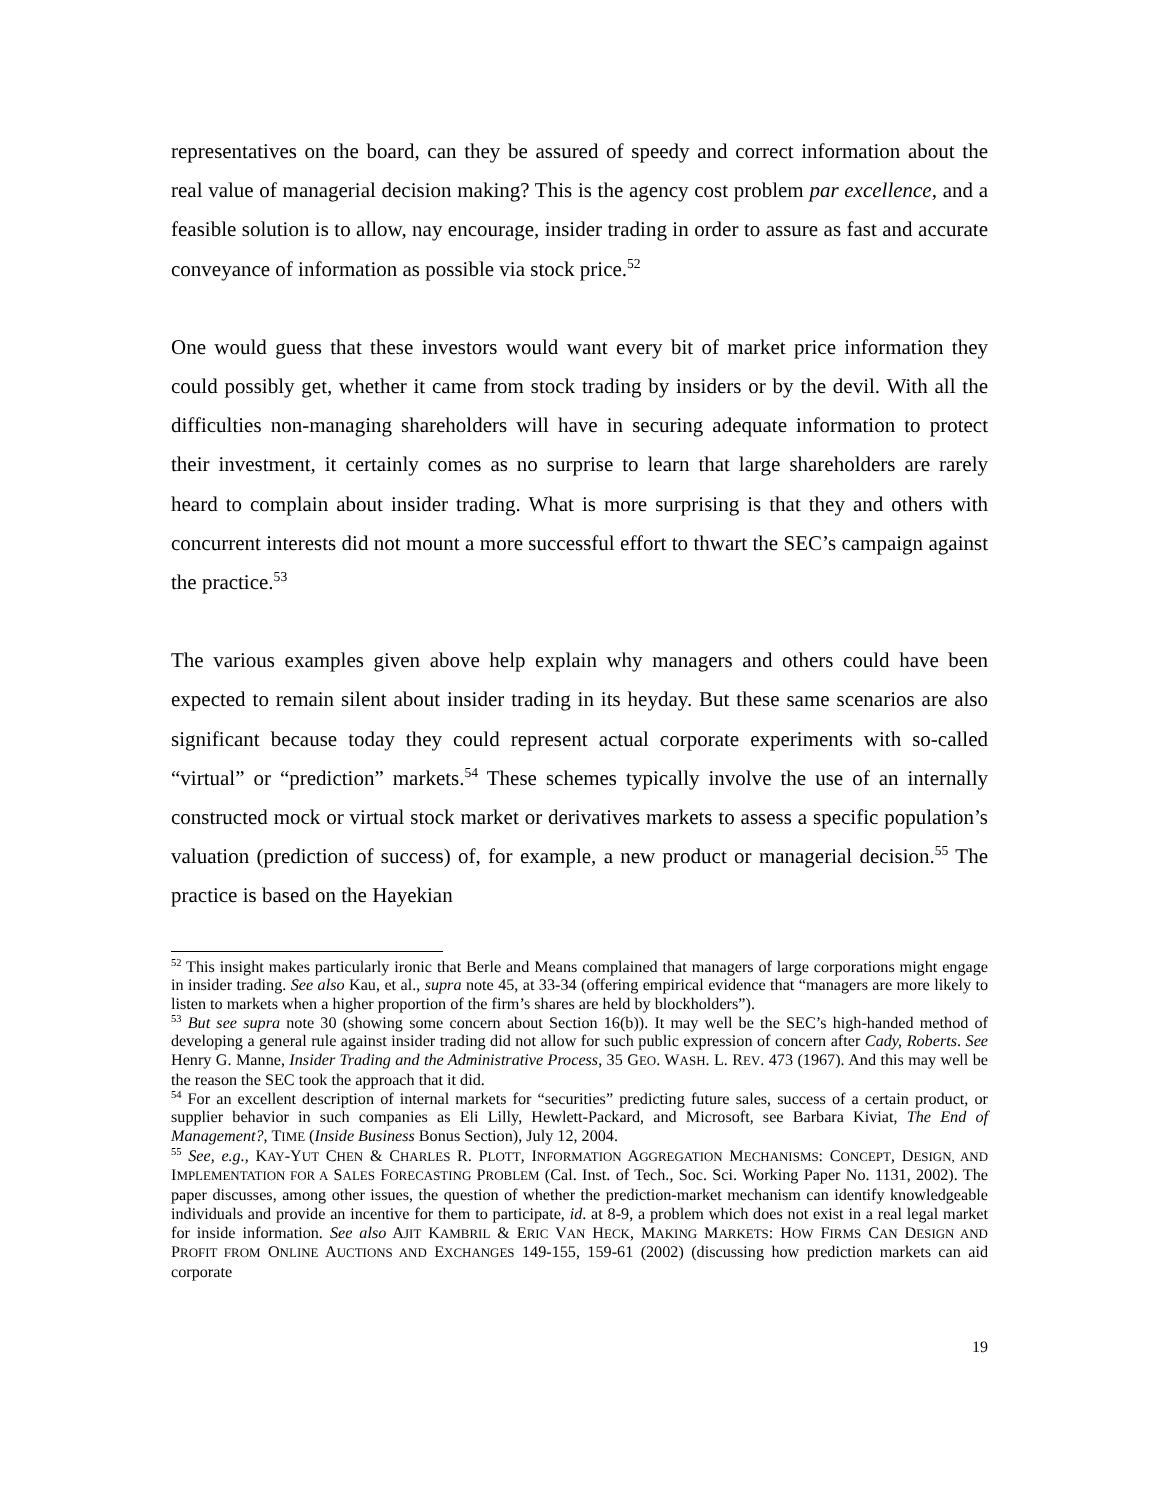representatives on the board, can they be assured of speedy and correct information about the real value of managerial decision making? This is the agency cost problem par excellence, and a feasible solution is to allow, nay encourage, insider trading in order to assure as fast and accurate conveyance of information as possible via stock price.<sup>52</sup>
One would guess that these investors would want every bit of market price information they could possibly get, whether it came from stock trading by insiders or by the devil. With all the difficulties non-managing shareholders will have in securing adequate information to protect their investment, it certainly comes as no surprise to learn that large shareholders are rarely heard to complain about insider trading. What is more surprising is that they and others with concurrent interests did not mount a more successful effort to thwart the SEC’s campaign against the practice.<sup>53</sup>
The various examples given above help explain why managers and others could have been expected to remain silent about insider trading in its heyday. But these same scenarios are also significant because today they could represent actual corporate experiments with so-called “virtual” or “prediction” markets.<sup>54</sup> These schemes typically involve the use of an internally constructed mock or virtual stock market or derivatives markets to assess a specific population’s valuation (prediction of success) of, for example, a new product or managerial decision.<sup>55</sup> The practice is based on the Hayekian
<sup>52</sup> This insight makes particularly ironic that Berle and Means complained that managers of large corporations might engage in insider trading. See also Kau, et al., supra note 45, at 33-34 (offering empirical evidence that “managers are more likely to listen to markets when a higher proportion of the firm’s shares are held by blockholders”).
<sup>53</sup> But see supra note 30 (showing some concern about Section 16(b)). It may well be the SEC’s high-handed method of developing a general rule against insider trading did not allow for such public expression of concern after Cady, Roberts. See Henry G. Manne, Insider Trading and the Administrative Process, 35 GEO. WASH. L. REV. 473 (1967). And this may well be the reason the SEC took the approach that it did.
<sup>54</sup> For an excellent description of internal markets for “securities” predicting future sales, success of a certain product, or supplier behavior in such companies as Eli Lilly, Hewlett-Packard, and Microsoft, see Barbara Kiviat, The End of Management?, TIME (Inside Business Bonus Section), July 12, 2004.
<sup>55</sup> See, e.g., KAY-YUT CHEN & CHARLES R. PLOTT, INFORMATION AGGREGATION MECHANISMS: CONCEPT, DESIGN, AND IMPLEMENTATION FOR A SALES FORECASTING PROBLEM (Cal. Inst. of Tech., Soc. Sci. Working Paper No. 1131, 2002). The paper discusses, among other issues, the question of whether the prediction-market mechanism can identify knowledgeable individuals and provide an incentive for them to participate, id. at 8-9, a problem which does not exist in a real legal market for inside information. See also AJIT KAMBRIL & ERIC VAN HECK, MAKING MARKETS: HOW FIRMS CAN DESIGN AND PROFIT FROM ONLINE AUCTIONS AND EXCHANGES 149-155, 159-61 (2002) (discussing how prediction markets can aid corporate
19